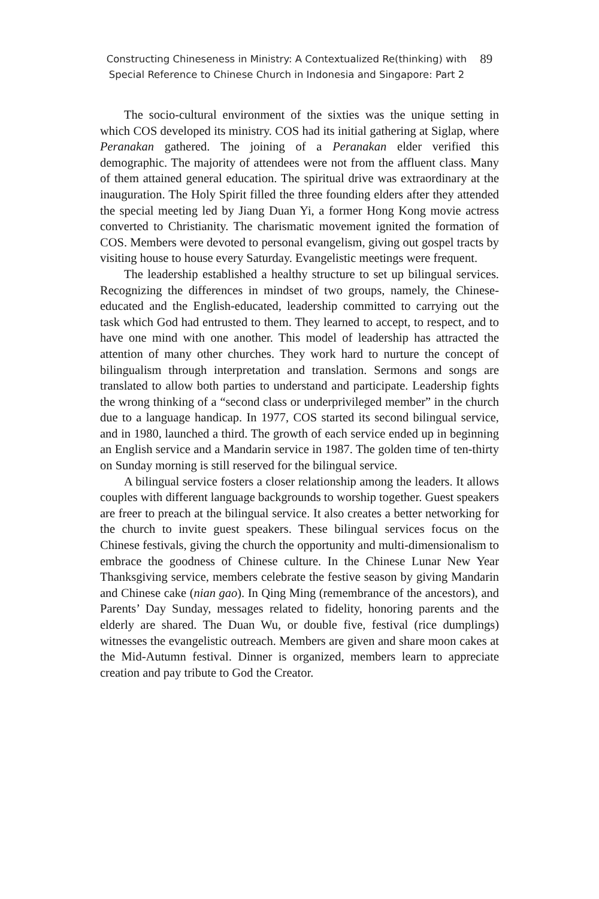Constructing Chineseness in Ministry: A Contextualized Re(thinking) with
Special Reference to Chinese Church in Indonesia and Singapore: Part 2
89
The socio-cultural environment of the sixties was the unique setting in which COS developed its ministry. COS had its initial gathering at Siglap, where Peranakan gathered. The joining of a Peranakan elder verified this demographic. The majority of attendees were not from the affluent class. Many of them attained general education. The spiritual drive was extraordinary at the inauguration. The Holy Spirit filled the three founding elders after they attended the special meeting led by Jiang Duan Yi, a former Hong Kong movie actress converted to Christianity. The charismatic movement ignited the formation of COS. Members were devoted to personal evangelism, giving out gospel tracts by visiting house to house every Saturday. Evangelistic meetings were frequent.
The leadership established a healthy structure to set up bilingual services. Recognizing the differences in mindset of two groups, namely, the Chinese-educated and the English-educated, leadership committed to carrying out the task which God had entrusted to them. They learned to accept, to respect, and to have one mind with one another. This model of leadership has attracted the attention of many other churches. They work hard to nurture the concept of bilingualism through interpretation and translation. Sermons and songs are translated to allow both parties to understand and participate. Leadership fights the wrong thinking of a “second class or underprivileged member” in the church due to a language handicap. In 1977, COS started its second bilingual service, and in 1980, launched a third. The growth of each service ended up in beginning an English service and a Mandarin service in 1987. The golden time of ten-thirty on Sunday morning is still reserved for the bilingual service.
A bilingual service fosters a closer relationship among the leaders. It allows couples with different language backgrounds to worship together. Guest speakers are freer to preach at the bilingual service. It also creates a better networking for the church to invite guest speakers. These bilingual services focus on the Chinese festivals, giving the church the opportunity and multi-dimensionalism to embrace the goodness of Chinese culture. In the Chinese Lunar New Year Thanksgiving service, members celebrate the festive season by giving Mandarin and Chinese cake (nian gao). In Qing Ming (remembrance of the ancestors), and Parents’ Day Sunday, messages related to fidelity, honoring parents and the elderly are shared. The Duan Wu, or double five, festival (rice dumplings) witnesses the evangelistic outreach. Members are given and share moon cakes at the Mid-Autumn festival. Dinner is organized, members learn to appreciate creation and pay tribute to God the Creator.